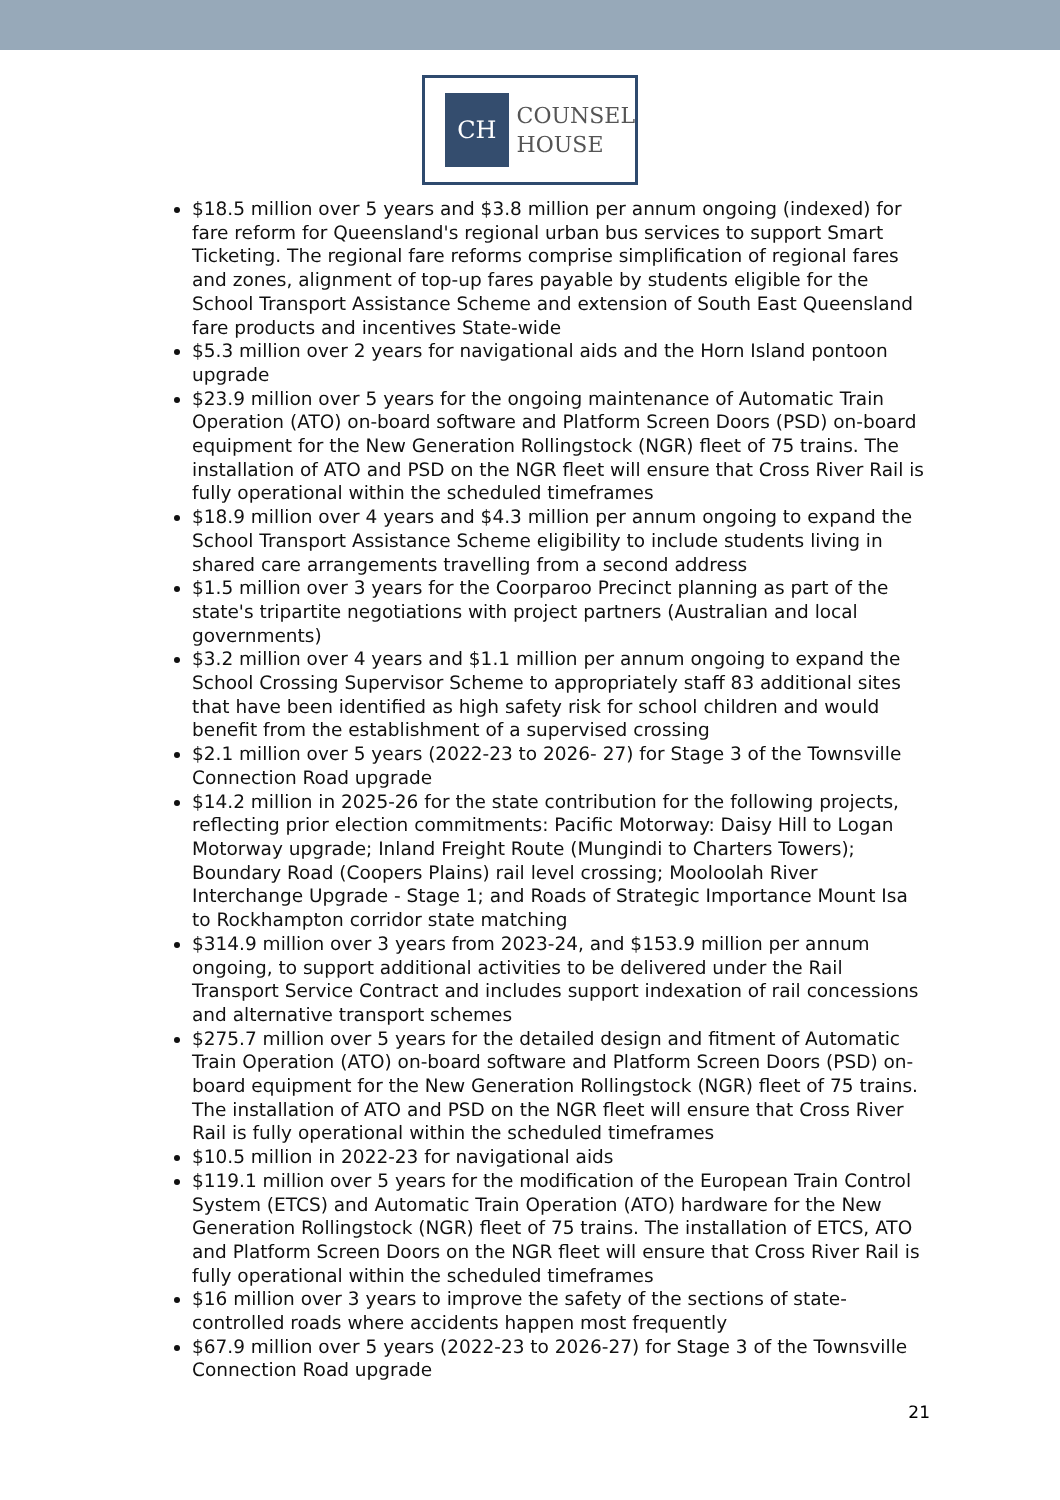CH
COUNSEL
HOUSE
$18.5 million over 5 years and $3.8 million per annum ongoing (indexed) for fare reform for Queensland's regional urban bus services to support Smart Ticketing. The regional fare reforms comprise simplification of regional fares and zones, alignment of top-up fares payable by students eligible for the School Transport Assistance Scheme and extension of South East Queensland fare products and incentives State-wide
$5.3 million over 2 years for navigational aids and the Horn Island pontoon upgrade
$23.9 million over 5 years for the ongoing maintenance of Automatic Train Operation (ATO) on-board software and Platform Screen Doors (PSD) on-board equipment for the New Generation Rollingstock (NGR) fleet of 75 trains. The installation of ATO and PSD on the NGR fleet will ensure that Cross River Rail is fully operational within the scheduled timeframes
$18.9 million over 4 years and $4.3 million per annum ongoing to expand the School Transport Assistance Scheme eligibility to include students living in shared care arrangements travelling from a second address
$1.5 million over 3 years for the Coorparoo Precinct planning as part of the state's tripartite negotiations with project partners (Australian and local governments)
$3.2 million over 4 years and $1.1 million per annum ongoing to expand the School Crossing Supervisor Scheme to appropriately staff 83 additional sites that have been identified as high safety risk for school children and would benefit from the establishment of a supervised crossing
$2.1 million over 5 years (2022-23 to 2026- 27) for Stage 3 of the Townsville Connection Road upgrade
$14.2 million in 2025-26 for the state contribution for the following projects, reflecting prior election commitments: Pacific Motorway: Daisy Hill to Logan Motorway upgrade; Inland Freight Route (Mungindi to Charters Towers); Boundary Road (Coopers Plains) rail level crossing; Mooloolah River Interchange Upgrade - Stage 1; and Roads of Strategic Importance Mount Isa to Rockhampton corridor state matching
$314.9 million over 3 years from 2023-24, and $153.9 million per annum ongoing, to support additional activities to be delivered under the Rail Transport Service Contract and includes support indexation of rail concessions and alternative transport schemes
$275.7 million over 5 years for the detailed design and fitment of Automatic Train Operation (ATO) on-board software and Platform Screen Doors (PSD) on-board equipment for the New Generation Rollingstock (NGR) fleet of 75 trains. The installation of ATO and PSD on the NGR fleet will ensure that Cross River Rail is fully operational within the scheduled timeframes
$10.5 million in 2022-23 for navigational aids
$119.1 million over 5 years for the modification of the European Train Control System (ETCS) and Automatic Train Operation (ATO) hardware for the New Generation Rollingstock (NGR) fleet of 75 trains. The installation of ETCS, ATO and Platform Screen Doors on the NGR fleet will ensure that Cross River Rail is fully operational within the scheduled timeframes
$16 million over 3 years to improve the safety of the sections of state-controlled roads where accidents happen most frequently
$67.9 million over 5 years (2022-23 to 2026-27) for Stage 3 of the Townsville Connection Road upgrade
21